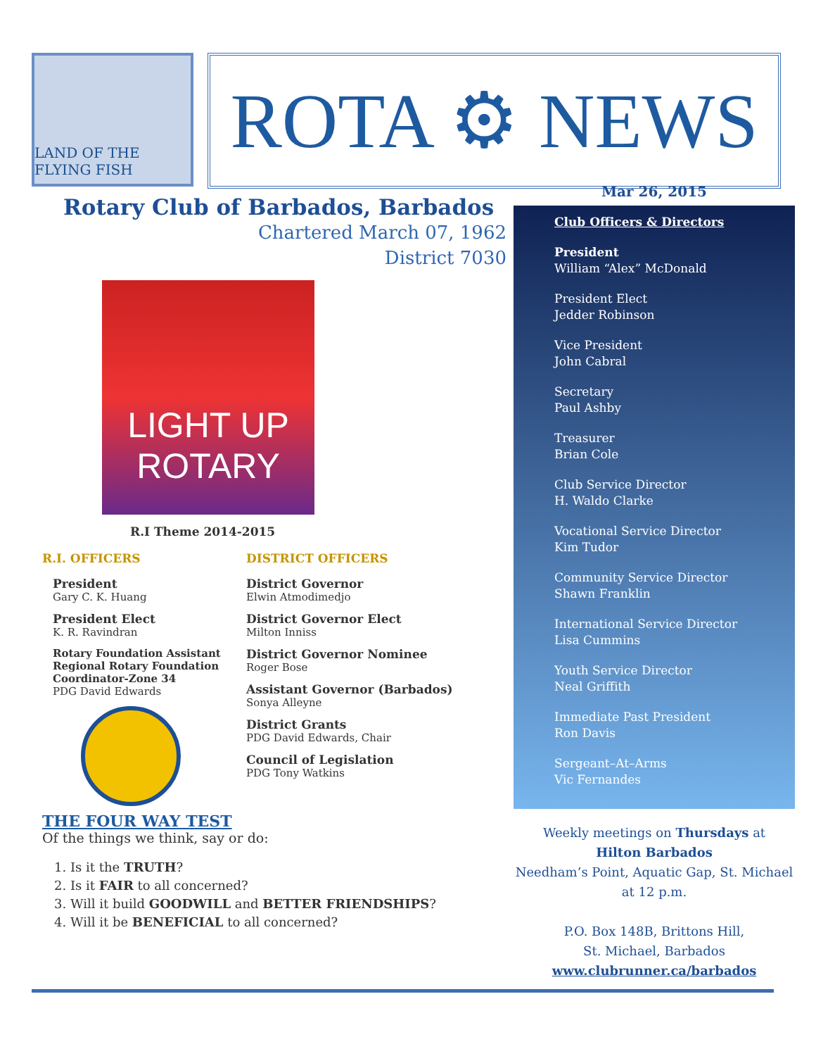LAND OF THE FLYING FISH
ROTA ⚙ NEWS
Rotary Club of Barbados, Barbados
Chartered March 07, 1962
District 7030
LIGHT UP ROTARY
R.I Theme 2014-2015
R.I. OFFICERS
President
Gary C. K. Huang
President Elect
K. R. Ravindran
Rotary Foundation Assistant Regional Rotary Foundation Coordinator-Zone 34
PDG David Edwards
DISTRICT OFFICERS
District Governor
Elwin Atmodimedjo
District Governor Elect
Milton Inniss
District Governor Nominee
Roger Bose
Assistant Governor (Barbados)
Sonya Alleyne
District Grants
PDG David Edwards, Chair
Council of Legislation
PDG Tony Watkins
THE FOUR WAY TEST
Of the things we think, say or do:
1. Is it the TRUTH?
2. Is it FAIR to all concerned?
3. Will it build GOODWILL and BETTER FRIENDSHIPS?
4. Will it be BENEFICIAL to all concerned?
Mar 26, 2015
Club Officers & Directors
President
William “Alex” McDonald
President Elect
Jedder Robinson
Vice President
John Cabral
Secretary
Paul Ashby
Treasurer
Brian Cole
Club Service Director
H. Waldo Clarke
Vocational Service Director
Kim Tudor
Community Service Director
Shawn Franklin
International Service Director
Lisa Cummins
Youth Service Director
Neal Griffith
Immediate Past President
Ron Davis
Sergeant–At–Arms
Vic Fernandes
Weekly meetings on Thursdays at
Hilton Barbados
Needham’s Point, Aquatic Gap, St. Michael
at 12 p.m.
P.O. Box 148B, Brittons Hill,
St. Michael, Barbados
www.clubrunner.ca/barbados